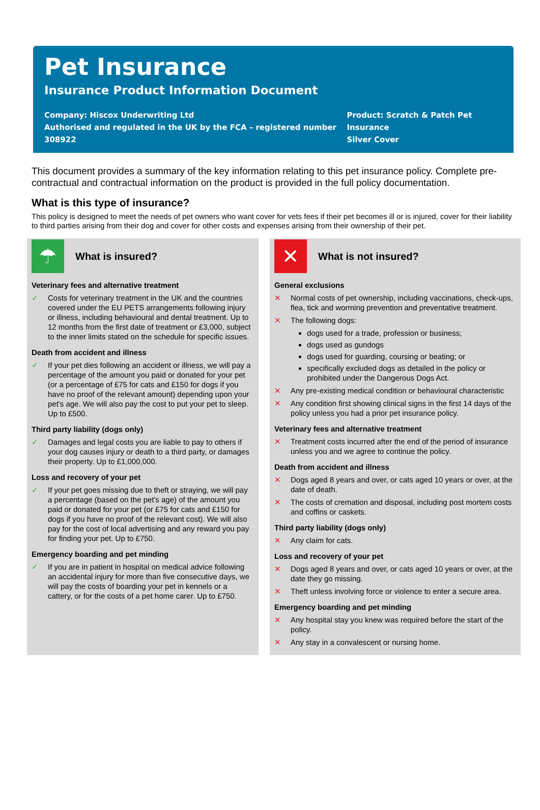Pet Insurance
Insurance Product Information Document
Company: Hiscox Underwriting Ltd
Authorised and regulated in the UK by the FCA – registered number 308922
Product: Scratch & Patch Pet Insurance
Silver Cover
This document provides a summary of the key information relating to this pet insurance policy. Complete pre-contractual and contractual information on the product is provided in the full policy documentation.
What is this type of insurance?
This policy is designed to meet the needs of pet owners who want cover for vets fees if their pet becomes ill or is injured, cover for their liability to third parties arising from their dog and cover for other costs and expenses arising from their ownership of their pet.
☂
What is insured?
Veterinary fees and alternative treatment
✓ Costs for veterinary treatment in the UK and the countries covered under the EU PETS arrangements following injury or illness, including behavioural and dental treatment. Up to 12 months from the first date of treatment or £3,000, subject to the inner limits stated on the schedule for specific issues.
Death from accident and illness
✓ If your pet dies following an accident or illness, we will pay a percentage of the amount you paid or donated for your pet (or a percentage of £75 for cats and £150 for dogs if you have no proof of the relevant amount) depending upon your pet's age. We will also pay the cost to put your pet to sleep. Up to £500.
Third party liability (dogs only)
✓ Damages and legal costs you are liable to pay to others if your dog causes injury or death to a third party, or damages their property. Up to £1,000,000.
Loss and recovery of your pet
✓ If your pet goes missing due to theft or straying, we will pay a percentage (based on the pet's age) of the amount you paid or donated for your pet (or £75 for cats and £150 for dogs if you have no proof of the relevant cost). We will also pay for the cost of local advertising and any reward you pay for finding your pet. Up to £750.
Emergency boarding and pet minding
✓ If you are in patient in hospital on medical advice following an accidental injury for more than five consecutive days, we will pay the costs of boarding your pet in kennels or a cattery, or for the costs of a pet home carer. Up to £750.
✕
What is not insured?
General exclusions
✕ Normal costs of pet ownership, including vaccinations, check-ups, flea, tick and worming prevention and preventative treatment.
✕ The following dogs:
dogs used for a trade, profession or business;
dogs used as gundogs
dogs used for guarding, coursing or beating; or
specifically excluded dogs as detailed in the policy or prohibited under the Dangerous Dogs Act.
✕ Any pre-existing medical condition or behavioural characteristic
✕ Any condition first showing clinical signs in the first 14 days of the policy unless you had a prior pet insurance policy.
Veterinary fees and alternative treatment
✕ Treatment costs incurred after the end of the period of insurance unless you and we agree to continue the policy.
Death from accident and illness
✕ Dogs aged 8 years and over, or cats aged 10 years or over, at the date of death.
✕ The costs of cremation and disposal, including post mortem costs and coffins or caskets.
Third party liability (dogs only)
✕ Any claim for cats.
Loss and recovery of your pet
✕ Dogs aged 8 years and over, or cats aged 10 years or over, at the date they go missing.
✕ Theft unless involving force or violence to enter a secure area.
Emergency boarding and pet minding
✕ Any hospital stay you knew was required before the start of the policy.
✕ Any stay in a convalescent or nursing home.